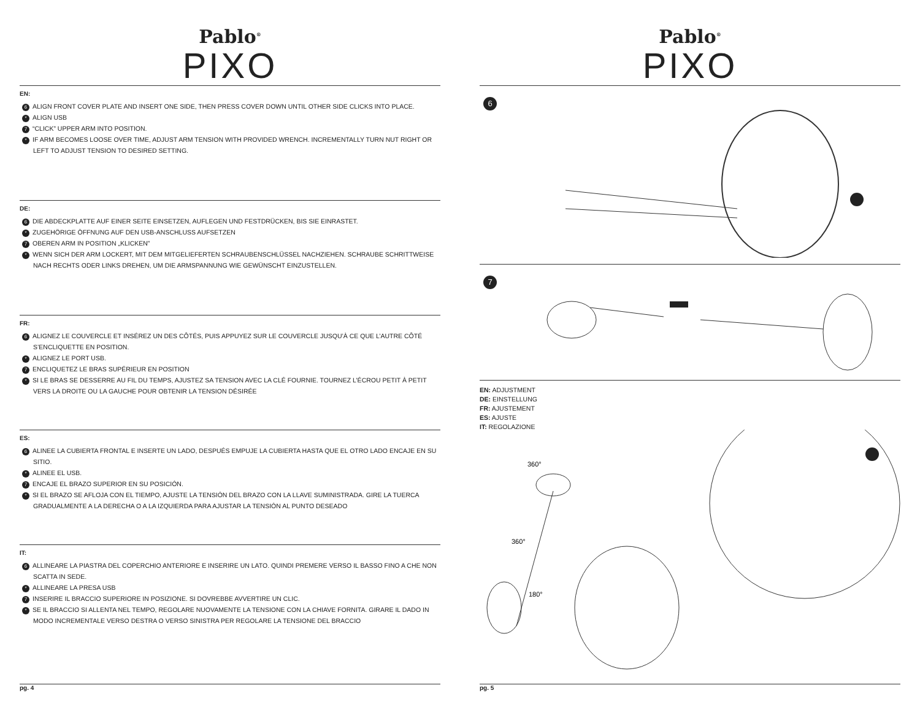Pablo<sup>®</sup>
PIXO
EN:
6 ALIGN FRONT COVER PLATE AND INSERT ONE SIDE, THEN PRESS COVER DOWN UNTIL OTHER SIDE CLICKS INTO PLACE.
* ALIGN USB
7 “CLICK” UPPER ARM INTO POSITION.
* IF ARM BECOMES LOOSE OVER TIME, ADJUST ARM TENSION WITH PROVIDED WRENCH. INCREMENTALLY TURN NUT RIGHT OR LEFT TO ADJUST TENSION TO DESIRED SETTING.
DE:
6 DIE ABDECKPLATTE AUF EINER SEITE EINSETZEN, AUFLEGEN UND FESTDRÜCKEN, BIS SIE EINRASTET.
* ZUGEHÖRIGE ÖFFNUNG AUF DEN USB-ANSCHLUSS AUFSETZEN
7 OBEREN ARM IN POSITION „KLICKEN”
* WENN SICH DER ARM LOCKERT, MIT DEM MITGELIEFERTEN SCHRAUBENSCHLÜSSEL NACHZIEHEN. SCHRAUBE SCHRITTWEISE NACH RECHTS ODER LINKS DREHEN, UM DIE ARMSPANNUNG WIE GEWÜNSCHT EINZUSTELLEN.
FR:
6 ALIGNEZ LE COUVERCLE ET INSÉREZ UN DES CÔTÉS, PUIS APPUYEZ SUR LE COUVERCLE JUSQU’À CE QUE L’AUTRE CÔTÉ S’ENCLIQUETTE EN POSITION.
* ALIGNEZ LE PORT USB.
7 ENCLIQUETEZ LE BRAS SUPÉRIEUR EN POSITION
* SI LE BRAS SE DESSERRE AU FIL DU TEMPS, AJUSTEZ SA TENSION AVEC LA CLÉ FOURNIE. TOURNEZ L’ÉCROU PETIT À PETIT VERS LA DROITE OU LA GAUCHE POUR OBTENIR LA TENSION DÉSIRÉE
ES:
6 ALINEE LA CUBIERTA FRONTAL E INSERTE UN LADO, DESPUÉS EMPUJE LA CUBIERTA HASTA QUE EL OTRO LADO ENCAJE EN SU SITIO.
* ALINEE EL USB.
7 ENCAJE EL BRAZO SUPERIOR EN SU POSICIÓN.
* SI EL BRAZO SE AFLOJA CON EL TIEMPO, AJUSTE LA TENSIÓN DEL BRAZO CON LA LLAVE SUMINISTRADA. GIRE LA TUERCA GRADUALMENTE A LA DERECHA O A LA IZQUIERDA PARA AJUSTAR LA TENSIÓN AL PUNTO DESEADO
IT:
6 ALLINEARE LA PIASTRA DEL COPERCHIO ANTERIORE E INSERIRE UN LATO. QUINDI PREMERE VERSO IL BASSO FINO A CHE NON SCATTA IN SEDE.
* ALLINEARE LA PRESA USB
7 INSERIRE IL BRACCIO SUPERIORE IN POSIZIONE. SI DOVREBBE AVVERTIRE UN CLIC.
* SE IL BRACCIO SI ALLENTA NEL TEMPO, REGOLARE NUOVAMENTE LA TENSIONE CON LA CHIAVE FORNITA. GIRARE IL DADO IN MODO INCREMENTALE VERSO DESTRA O VERSO SINISTRA PER REGOLARE LA TENSIONE DEL BRACCIO
pg. 4
Pablo<sup>®</sup>
PIXO
6
7
EN: ADJUSTMENT
DE: EINSTELLUNG
FR: AJUSTEMENT
ES: AJUSTE
IT: REGOLAZIONE
360°
360°
180°
pg. 5